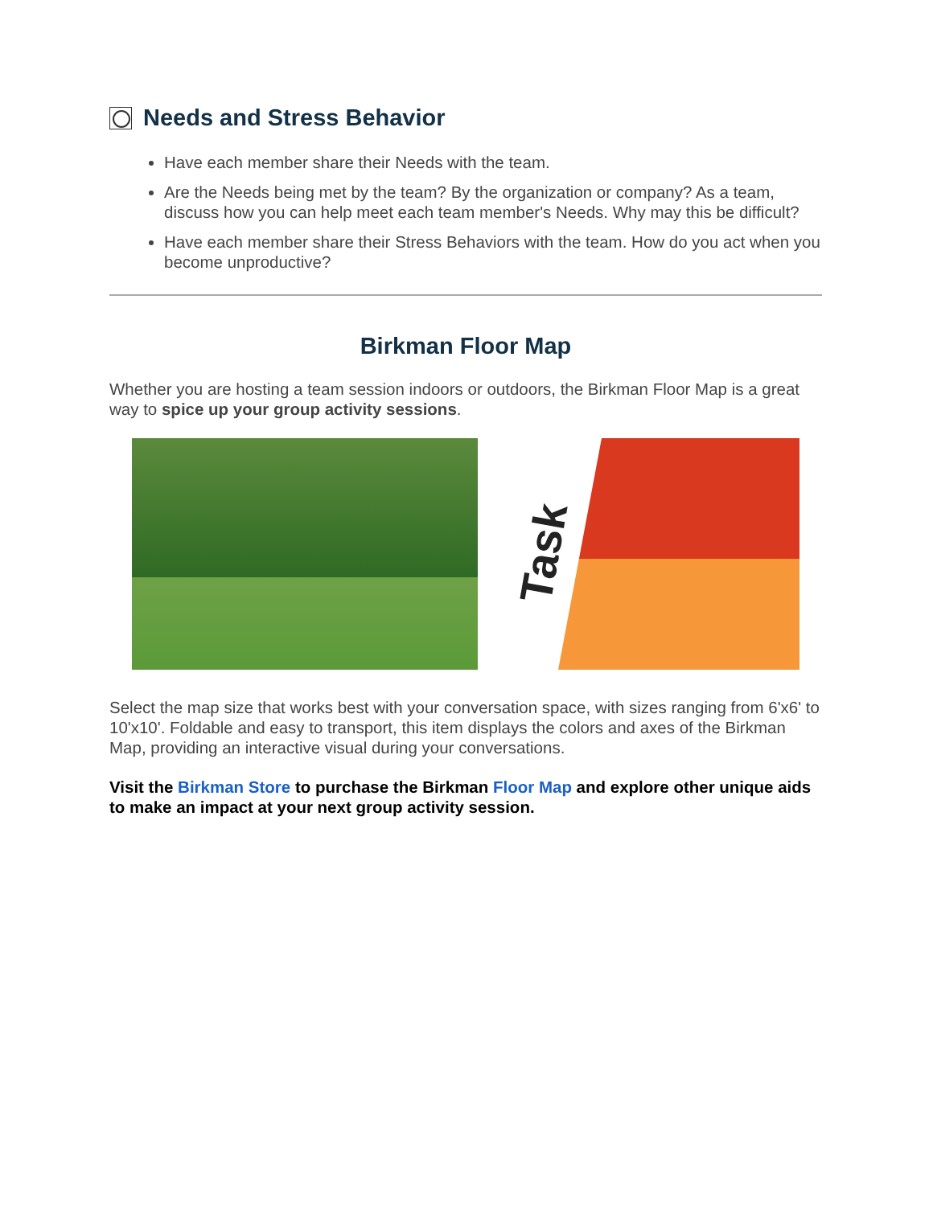Needs and Stress Behavior
Have each member share their Needs with the team.
Are the Needs being met by the team? By the organization or company? As a team, discuss how you can help meet each team member's Needs. Why may this be difficult?
Have each member share their Stress Behaviors with the team. How do you act when you become unproductive?
Birkman Floor Map
Whether you are hosting a team session indoors or outdoors, the Birkman Floor Map is a great way to spice up your group activity sessions.
Task
Select the map size that works best with your conversation space, with sizes ranging from 6'x6' to 10'x10'. Foldable and easy to transport, this item displays the colors and axes of the Birkman Map, providing an interactive visual during your conversations.
Visit the Birkman Store to purchase the Birkman Floor Map and explore other unique aids to make an impact at your next group activity session.